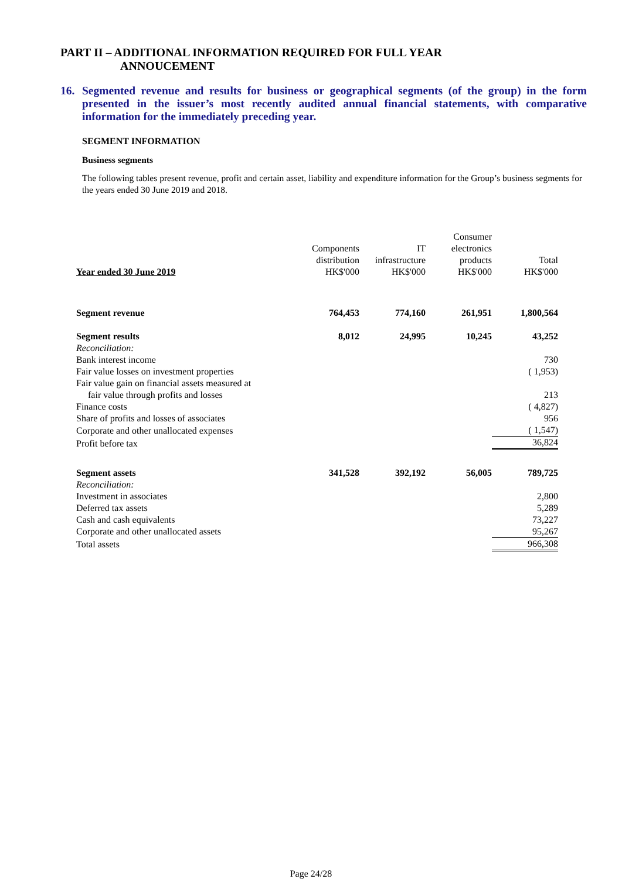PART II – ADDITIONAL INFORMATION REQUIRED FOR FULL YEAR
ANNOUCEMENT
16. Segmented revenue and results for business or geographical segments (of the group) in the form presented in the issuer’s most recently audited annual financial statements, with comparative information for the immediately preceding year.
SEGMENT INFORMATION
Business segments
The following tables present revenue, profit and certain asset, liability and expenditure information for the Group’s business segments for the years ended 30 June 2019 and 2018.
| Year ended 30 June 2019 | Components distribution HK$'000 | IT infrastructure HK$'000 | Consumer electronics products HK$'000 | Total HK$'000 |
| Segment revenue | 764,453 | 774,160 | 261,951 | 1,800,564 |
| Segment results | 8,012 | 24,995 | 10,245 | 43,252 |
| Reconciliation: | | | | |
| Bank interest income | | | | 730 |
| Fair value losses on investment properties | | | | ( 1,953) |
| Fair value gain on financial assets measured at fair value through profits and losses | | | | 213 |
| Finance costs | | | | ( 4,827) |
| Share of profits and losses of associates | | | | 956 |
| Corporate and other unallocated expenses | | | | ( 1,547) |
| Profit before tax | | | | 36,824 |
| Segment assets | 341,528 | 392,192 | 56,005 | 789,725 |
| Reconciliation: | | | | |
| Investment in associates | | | | 2,800 |
| Deferred tax assets | | | | 5,289 |
| Cash and cash equivalents | | | | 73,227 |
| Corporate and other unallocated assets | | | | 95,267 |
| Total assets | | | | 966,308 |
Page 24/28